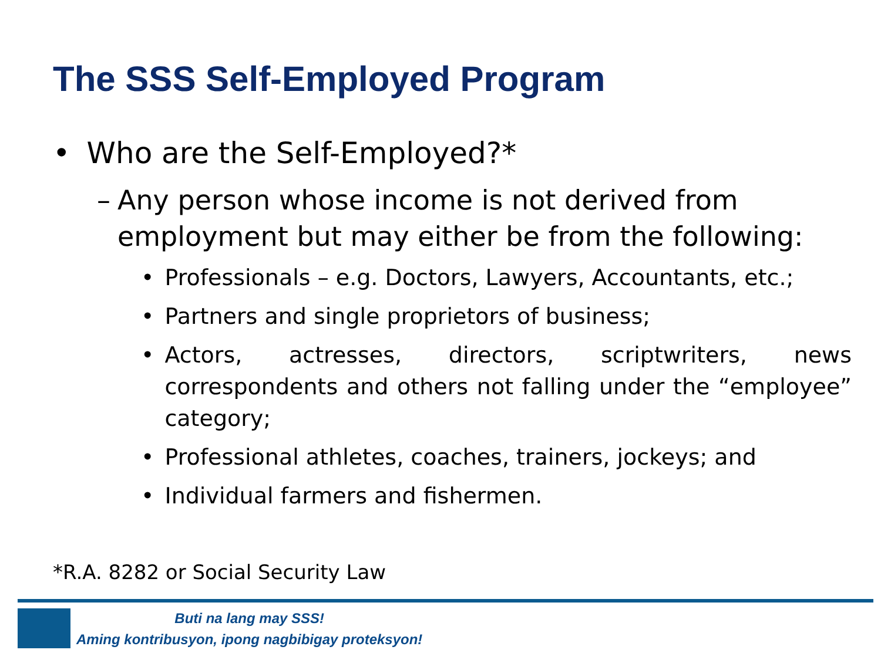The SSS Self-Employed Program
• Who are the Self-Employed?*
– Any person whose income is not derived from employment but may either be from the following:
• Professionals – e.g. Doctors, Lawyers, Accountants, etc.;
• Partners and single proprietors of business;
• Actors, actresses, directors, scriptwriters, news correspondents and others not falling under the “employee” category;
• Professional athletes, coaches, trainers, jockeys; and
• Individual farmers and fishermen.
*R.A. 8282 or Social Security Law
Buti na lang may SSS!
Aming kontribusyon, ipong nagbibigay proteksyon!